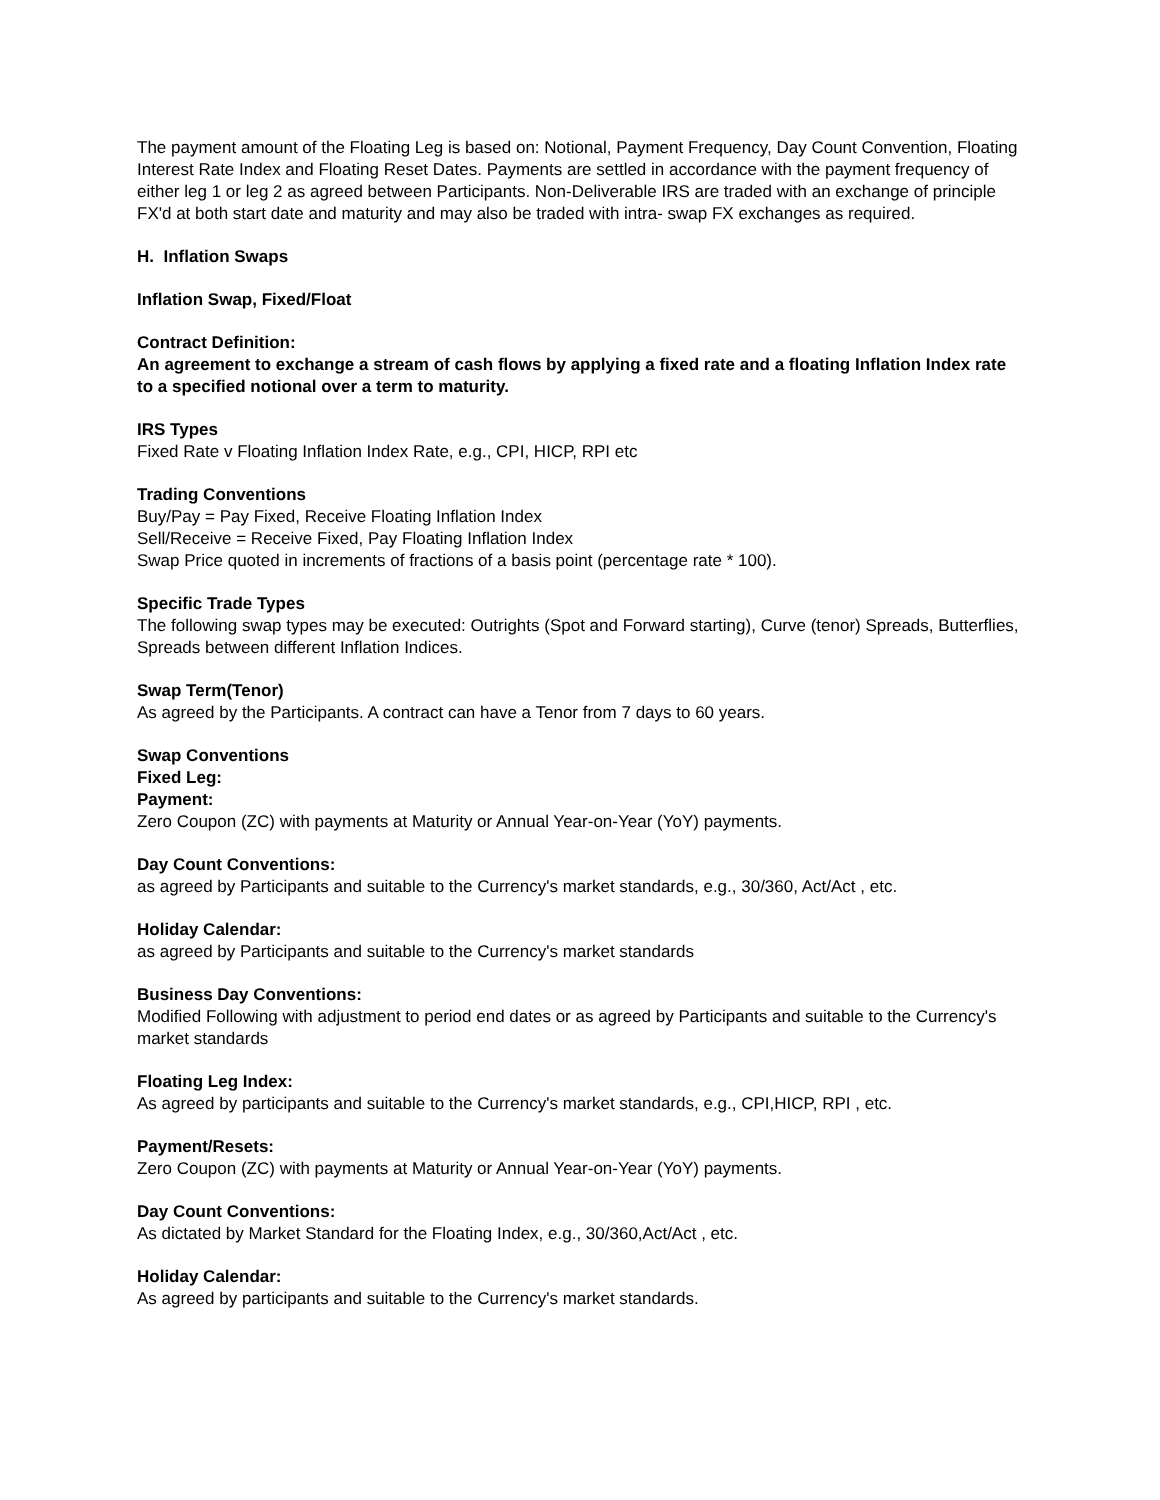The payment amount of the Floating Leg is based on: Notional, Payment Frequency, Day Count Convention, Floating Interest Rate Index and Floating Reset Dates. Payments are settled in accordance with the payment frequency of either leg 1 or leg 2 as agreed between Participants. Non-Deliverable IRS are traded with an exchange of principle FX'd at both start date and maturity and may also be traded with intra- swap FX exchanges as required.
H. Inflation Swaps
Inflation Swap, Fixed/Float
Contract Definition:
An agreement to exchange a stream of cash flows by applying a fixed rate and a floating Inflation Index rate to a specified notional over a term to maturity.
IRS Types
Fixed Rate v Floating Inflation Index Rate, e.g., CPI, HICP, RPI etc
Trading Conventions
Buy/Pay = Pay Fixed, Receive Floating Inflation Index
Sell/Receive = Receive Fixed, Pay Floating Inflation Index
Swap Price quoted in increments of fractions of a basis point (percentage rate * 100).
Specific Trade Types
The following swap types may be executed: Outrights (Spot and Forward starting), Curve (tenor) Spreads, Butterflies, Spreads between different Inflation Indices.
Swap Term(Tenor)
As agreed by the Participants. A contract can have a Tenor from 7 days to 60 years.
Swap Conventions
Fixed Leg:
Payment:
Zero Coupon (ZC) with payments at Maturity or Annual Year-on-Year (YoY) payments.
Day Count Conventions:
as agreed by Participants and suitable to the Currency's market standards, e.g., 30/360, Act/Act , etc.
Holiday Calendar:
as agreed by Participants and suitable to the Currency's market standards
Business Day Conventions:
Modified Following with adjustment to period end dates or as agreed by Participants and suitable to the Currency's market standards
Floating Leg Index:
As agreed by participants and suitable to the Currency's market standards, e.g., CPI,HICP, RPI , etc.
Payment/Resets:
Zero Coupon (ZC) with payments at Maturity or Annual Year-on-Year (YoY) payments.
Day Count Conventions:
As dictated by Market Standard for the Floating Index, e.g., 30/360,Act/Act , etc.
Holiday Calendar:
As agreed by participants and suitable to the Currency's market standards.